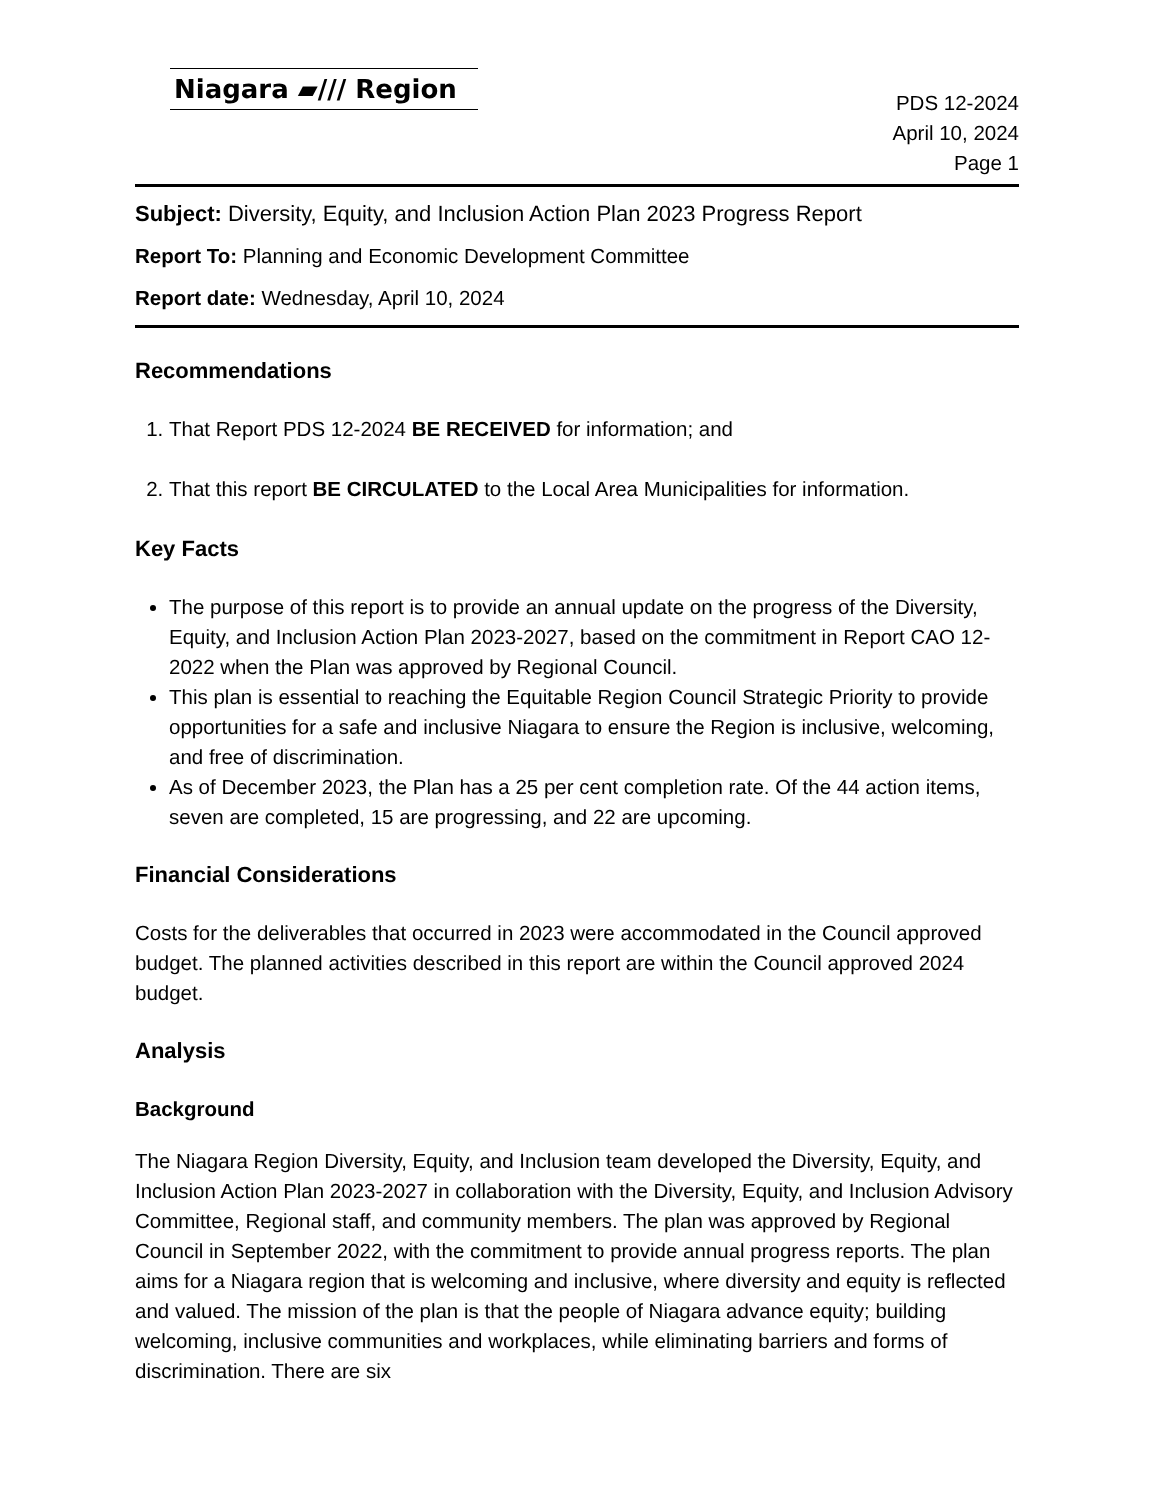Niagara ▰/// Region
PDS 12-2024
April 10, 2024
Page 1
Subject: Diversity, Equity, and Inclusion Action Plan 2023 Progress Report
Report To: Planning and Economic Development Committee
Report date: Wednesday, April 10, 2024
Recommendations
1. That Report PDS 12-2024 BE RECEIVED for information; and
2. That this report BE CIRCULATED to the Local Area Municipalities for information.
Key Facts
The purpose of this report is to provide an annual update on the progress of the Diversity, Equity, and Inclusion Action Plan 2023-2027, based on the commitment in Report CAO 12-2022 when the Plan was approved by Regional Council.
This plan is essential to reaching the Equitable Region Council Strategic Priority to provide opportunities for a safe and inclusive Niagara to ensure the Region is inclusive, welcoming, and free of discrimination.
As of December 2023, the Plan has a 25 per cent completion rate. Of the 44 action items, seven are completed, 15 are progressing, and 22 are upcoming.
Financial Considerations
Costs for the deliverables that occurred in 2023 were accommodated in the Council approved budget. The planned activities described in this report are within the Council approved 2024 budget.
Analysis
Background
The Niagara Region Diversity, Equity, and Inclusion team developed the Diversity, Equity, and Inclusion Action Plan 2023-2027 in collaboration with the Diversity, Equity, and Inclusion Advisory Committee, Regional staff, and community members. The plan was approved by Regional Council in September 2022, with the commitment to provide annual progress reports. The plan aims for a Niagara region that is welcoming and inclusive, where diversity and equity is reflected and valued. The mission of the plan is that the people of Niagara advance equity; building welcoming, inclusive communities and workplaces, while eliminating barriers and forms of discrimination. There are six